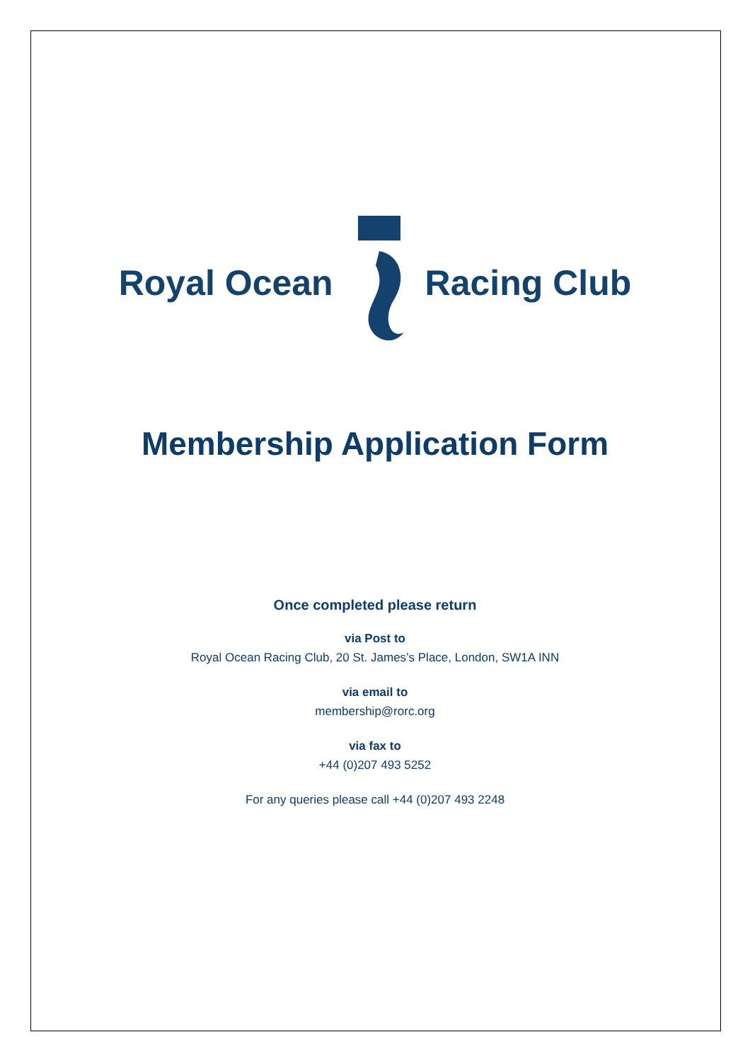Royal Ocean Racing Club
Membership Application Form
Once completed please return
via Post to
Royal Ocean Racing Club, 20 St. James’s Place, London, SW1A INN
via email to
membership@rorc.org
via fax to
+44 (0)207 493 5252
For any queries please call +44 (0)207 493 2248